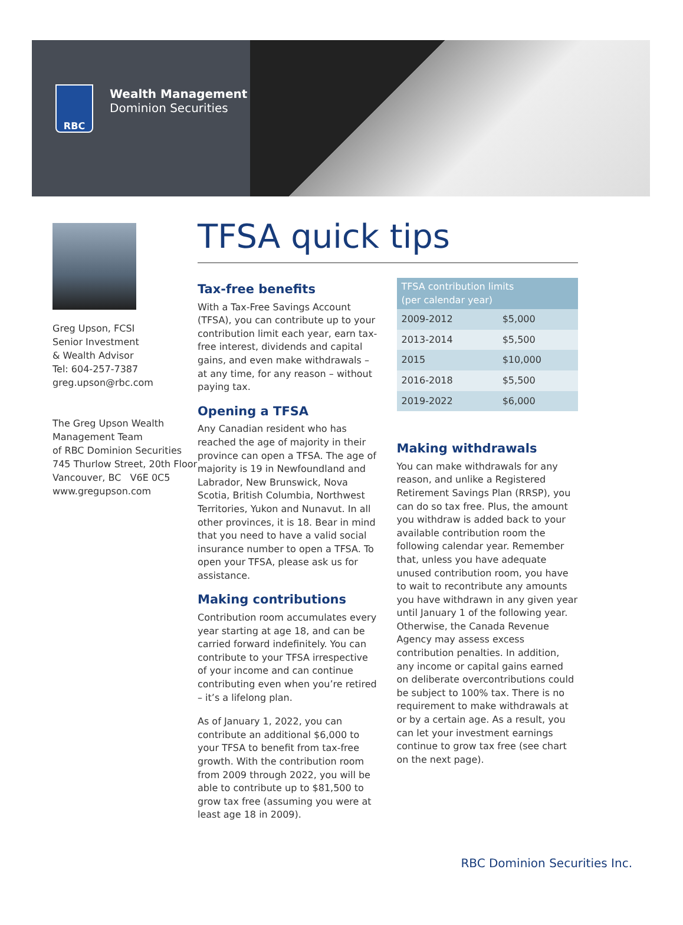RBC
Wealth Management
Dominion Securities
Greg Upson, FCSI
Senior Investment
& Wealth Advisor
Tel: 604-257-7387
greg.upson@rbc.com
The Greg Upson Wealth Management Team
of RBC Dominion Securities
745 Thurlow Street, 20th Floor
Vancouver, BC V6E 0C5
www.gregupson.com
TFSA quick tips
Tax-free benefits
With a Tax-Free Savings Account (TFSA), you can contribute up to your contribution limit each year, earn tax-free interest, dividends and capital gains, and even make withdrawals – at any time, for any reason – without paying tax.
Opening a TFSA
Any Canadian resident who has reached the age of majority in their province can open a TFSA. The age of majority is 19 in Newfoundland and Labrador, New Brunswick, Nova Scotia, British Columbia, Northwest Territories, Yukon and Nunavut. In all other provinces, it is 18. Bear in mind that you need to have a valid social insurance number to open a TFSA. To open your TFSA, please ask us for assistance.
Making contributions
Contribution room accumulates every year starting at age 18, and can be carried forward indefinitely. You can contribute to your TFSA irrespective of your income and can continue contributing even when you’re retired – it’s a lifelong plan.
As of January 1, 2022, you can contribute an additional $6,000 to your TFSA to benefit from tax-free growth. With the contribution room from 2009 through 2022, you will be able to contribute up to $81,500 to grow tax free (assuming you were at least age 18 in 2009).
| TFSA contribution limits (per calendar year) | |
| --- | --- |
| 2009-2012 | $5,000 |
| 2013-2014 | $5,500 |
| 2015 | $10,000 |
| 2016-2018 | $5,500 |
| 2019-2022 | $6,000 |
Making withdrawals
You can make withdrawals for any reason, and unlike a Registered Retirement Savings Plan (RRSP), you can do so tax free. Plus, the amount you withdraw is added back to your available contribution room the following calendar year. Remember that, unless you have adequate unused contribution room, you have to wait to recontribute any amounts you have withdrawn in any given year until January 1 of the following year. Otherwise, the Canada Revenue Agency may assess excess contribution penalties. In addition, any income or capital gains earned on deliberate overcontributions could be subject to 100% tax. There is no requirement to make withdrawals at or by a certain age. As a result, you can let your investment earnings continue to grow tax free (see chart on the next page).
RBC Dominion Securities Inc.